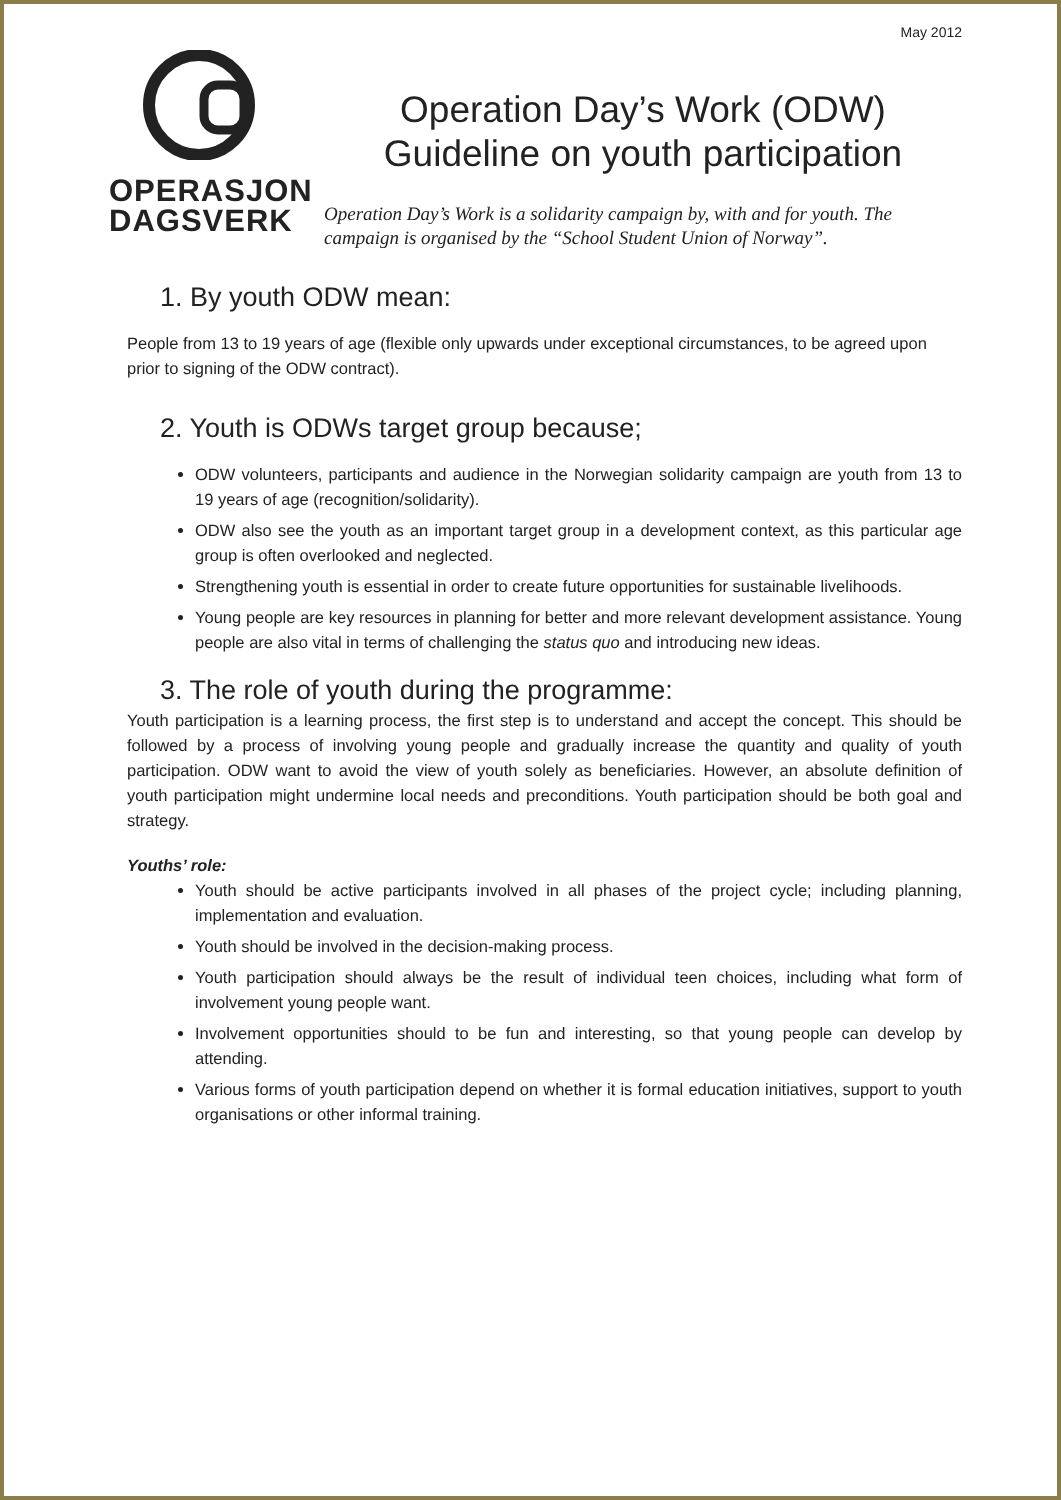May 2012
OPERASJON
DAGSVERK
Operation Day’s Work (ODW)
Guideline on youth participation
Operation Day’s Work is a solidarity campaign by, with and for youth. The campaign is organised by the “School Student Union of Norway”.
1. By youth ODW mean:
People from 13 to 19 years of age (flexible only upwards under exceptional circumstances, to be agreed upon prior to signing of the ODW contract).
2. Youth is ODWs target group because;
ODW volunteers, participants and audience in the Norwegian solidarity campaign are youth from 13 to 19 years of age (recognition/solidarity).
ODW also see the youth as an important target group in a development context, as this particular age group is often overlooked and neglected.
Strengthening youth is essential in order to create future opportunities for sustainable livelihoods.
Young people are key resources in planning for better and more relevant development assistance. Young people are also vital in terms of challenging the status quo and introducing new ideas.
3. The role of youth during the programme:
Youth participation is a learning process, the first step is to understand and accept the concept. This should be followed by a process of involving young people and gradually increase the quantity and quality of youth participation. ODW want to avoid the view of youth solely as beneficiaries. However, an absolute definition of youth participation might undermine local needs and preconditions. Youth participation should be both goal and strategy.
Youths’ role:
Youth should be active participants involved in all phases of the project cycle; including planning, implementation and evaluation.
Youth should be involved in the decision-making process.
Youth participation should always be the result of individual teen choices, including what form of involvement young people want.
Involvement opportunities should to be fun and interesting, so that young people can develop by attending.
Various forms of youth participation depend on whether it is formal education initiatives, support to youth organisations or other informal training.